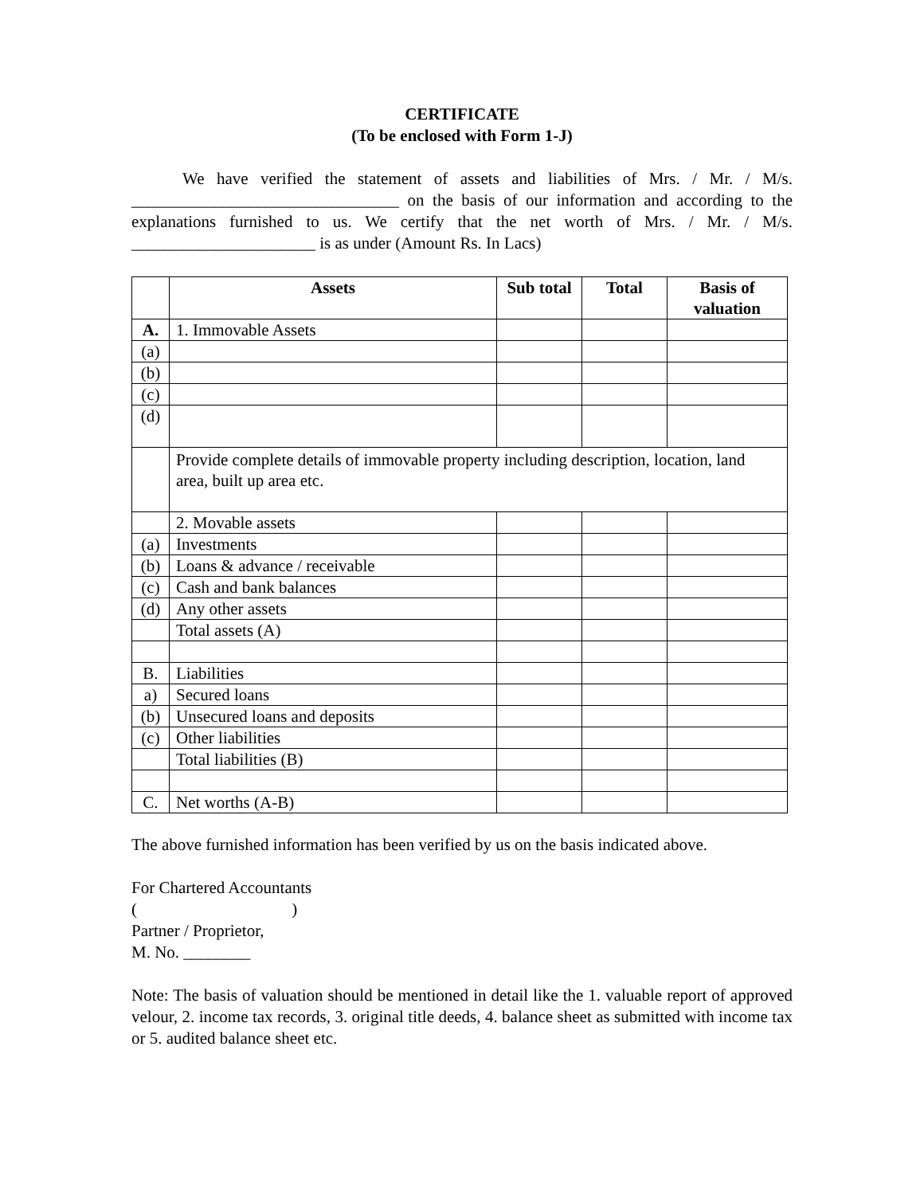CERTIFICATE
(To be enclosed with Form 1-J)
We have verified the statement of assets and liabilities of Mrs. / Mr. / M/s. ________________________________ on the basis of our information and according to the explanations furnished to us. We certify that the net worth of Mrs. / Mr. / M/s. ______________________ is as under (Amount Rs. In Lacs)
| | Assets | Sub total | Total | Basis of valuation |
| --- | --- | --- | --- | --- |
| A. | 1. Immovable Assets | | | |
| (a) | | | | |
| (b) | | | | |
| (c) | | | | |
| (d) | | | | |
| | Provide complete details of immovable property including description, location, land area, built up area etc. | | | |
| | 2. Movable assets | | | |
| (a) | Investments | | | |
| (b) | Loans & advance / receivable | | | |
| (c) | Cash and bank balances | | | |
| (d) | Any other assets | | | |
| | Total assets (A) | | | |
| B. | Liabilities | | | |
| a) | Secured loans | | | |
| (b) | Unsecured loans and deposits | | | |
| (c) | Other liabilities | | | |
| | Total liabilities (B) | | | |
| C. | Net worths (A-B) | | | |
The above furnished information has been verified by us on the basis indicated above.
For Chartered Accountants
( )
Partner / Proprietor,
M. No. ________
Note: The basis of valuation should be mentioned in detail like the 1. valuable report of approved velour, 2. income tax records, 3. original title deeds, 4. balance sheet as submitted with income tax or 5. audited balance sheet etc.